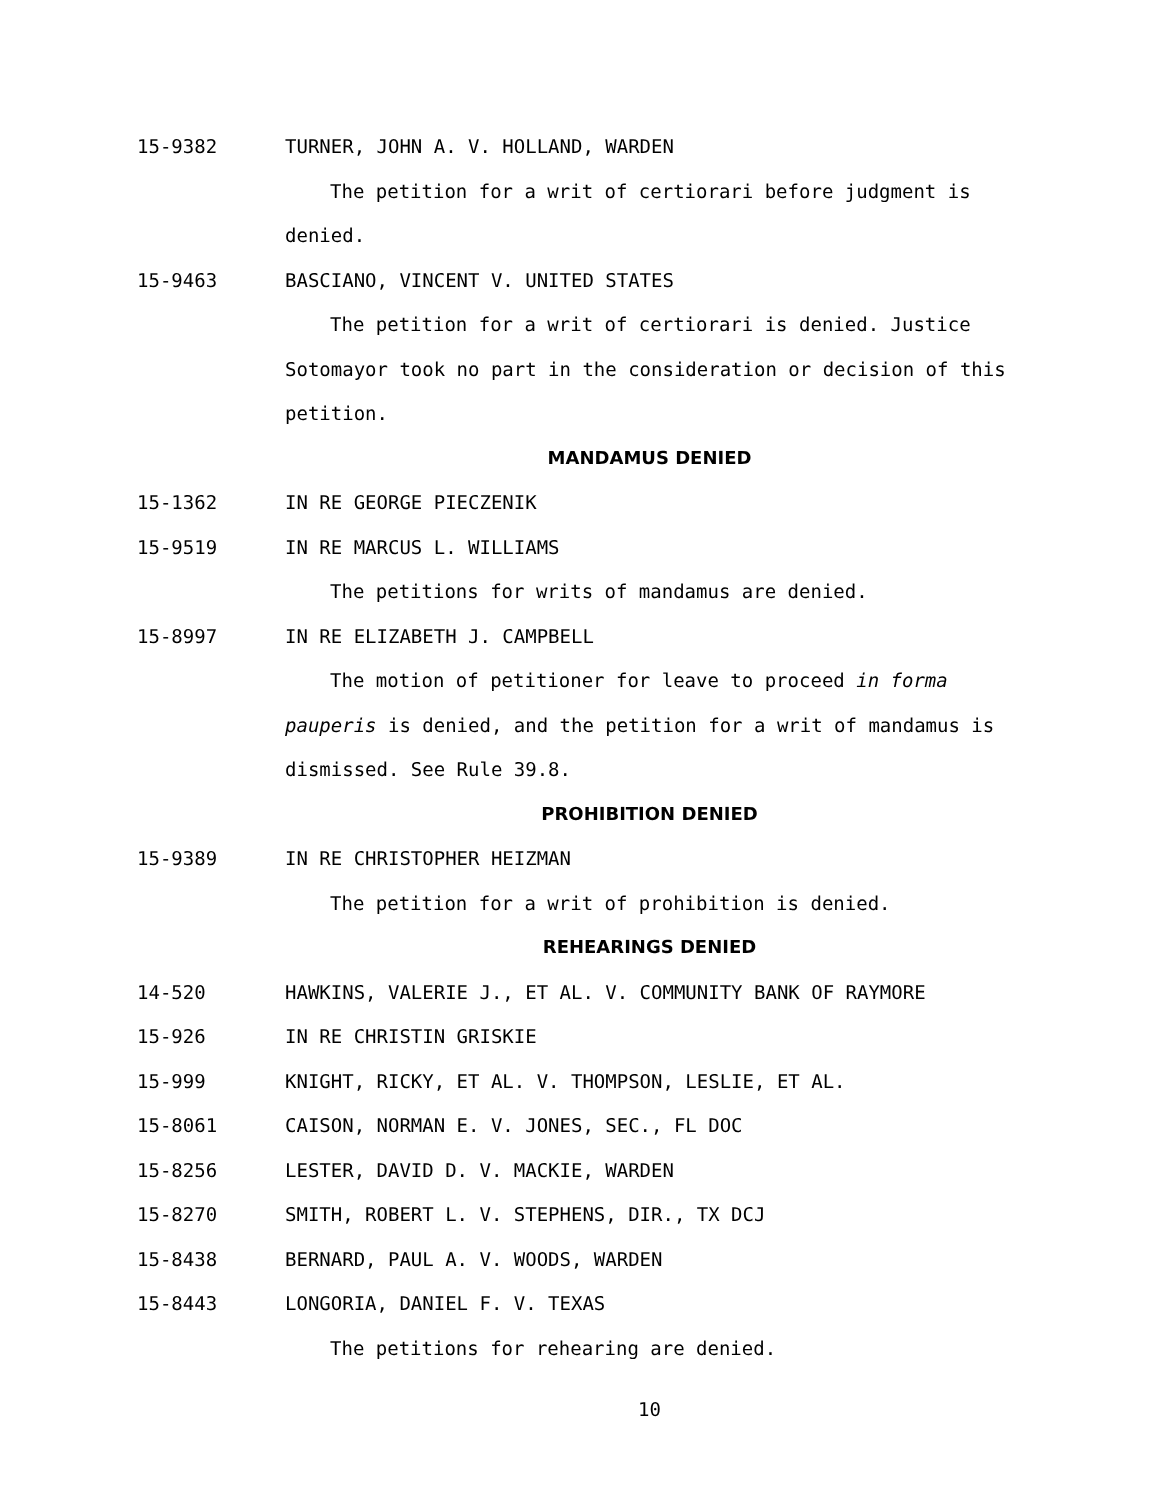15-9382 TURNER, JOHN A. V. HOLLAND, WARDEN
The petition for a writ of certiorari before judgment is denied.
15-9463 BASCIANO, VINCENT V. UNITED STATES
The petition for a writ of certiorari is denied. Justice Sotomayor took no part in the consideration or decision of this petition.
MANDAMUS DENIED
15-1362 IN RE GEORGE PIECZENIK
15-9519 IN RE MARCUS L. WILLIAMS
The petitions for writs of mandamus are denied.
15-8997 IN RE ELIZABETH J. CAMPBELL
The motion of petitioner for leave to proceed in forma pauperis is denied, and the petition for a writ of mandamus is dismissed. See Rule 39.8.
PROHIBITION DENIED
15-9389 IN RE CHRISTOPHER HEIZMAN
The petition for a writ of prohibition is denied.
REHEARINGS DENIED
14-520 HAWKINS, VALERIE J., ET AL. V. COMMUNITY BANK OF RAYMORE
15-926 IN RE CHRISTIN GRISKIE
15-999 KNIGHT, RICKY, ET AL. V. THOMPSON, LESLIE, ET AL.
15-8061 CAISON, NORMAN E. V. JONES, SEC., FL DOC
15-8256 LESTER, DAVID D. V. MACKIE, WARDEN
15-8270 SMITH, ROBERT L. V. STEPHENS, DIR., TX DCJ
15-8438 BERNARD, PAUL A. V. WOODS, WARDEN
15-8443 LONGORIA, DANIEL F. V. TEXAS
The petitions for rehearing are denied.
10